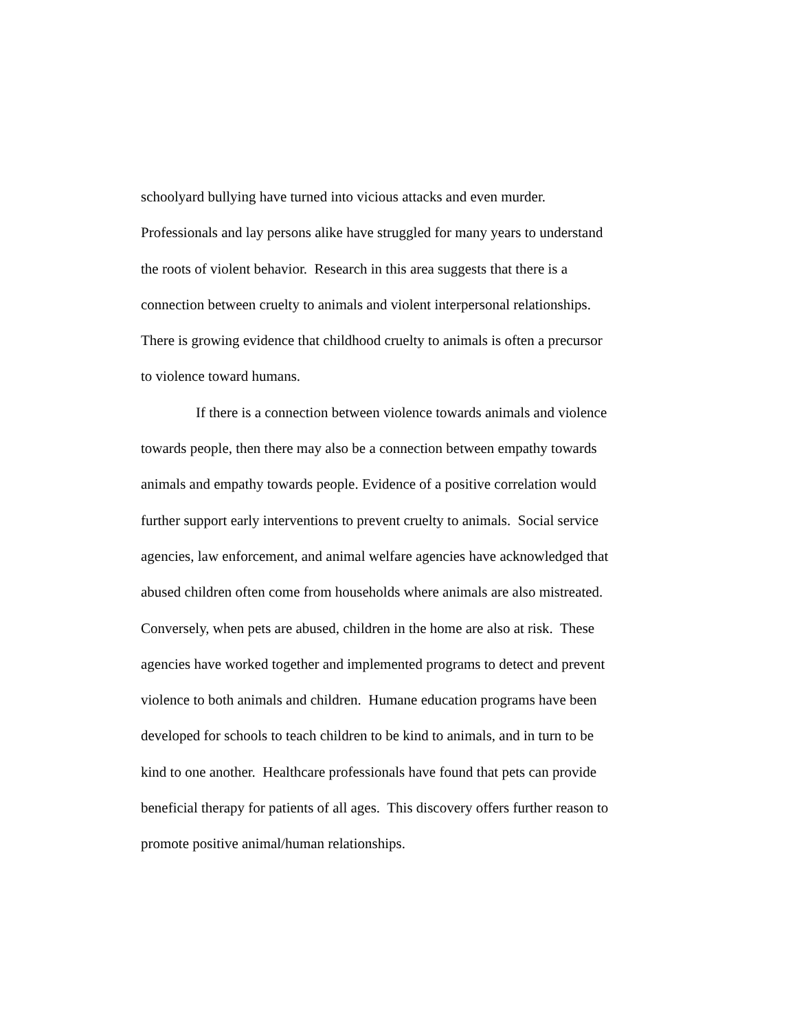schoolyard bullying have turned into vicious attacks and even murder.
Professionals and lay persons alike have struggled for many years to understand
the roots of violent behavior. Research in this area suggests that there is a
connection between cruelty to animals and violent interpersonal relationships.
There is growing evidence that childhood cruelty to animals is often a precursor
to violence toward humans.
If there is a connection between violence towards animals and violence
towards people, then there may also be a connection between empathy towards
animals and empathy towards people. Evidence of a positive correlation would
further support early interventions to prevent cruelty to animals. Social service
agencies, law enforcement, and animal welfare agencies have acknowledged that
abused children often come from households where animals are also mistreated.
Conversely, when pets are abused, children in the home are also at risk. These
agencies have worked together and implemented programs to detect and prevent
violence to both animals and children. Humane education programs have been
developed for schools to teach children to be kind to animals, and in turn to be
kind to one another. Healthcare professionals have found that pets can provide
beneficial therapy for patients of all ages. This discovery offers further reason to
promote positive animal/human relationships.